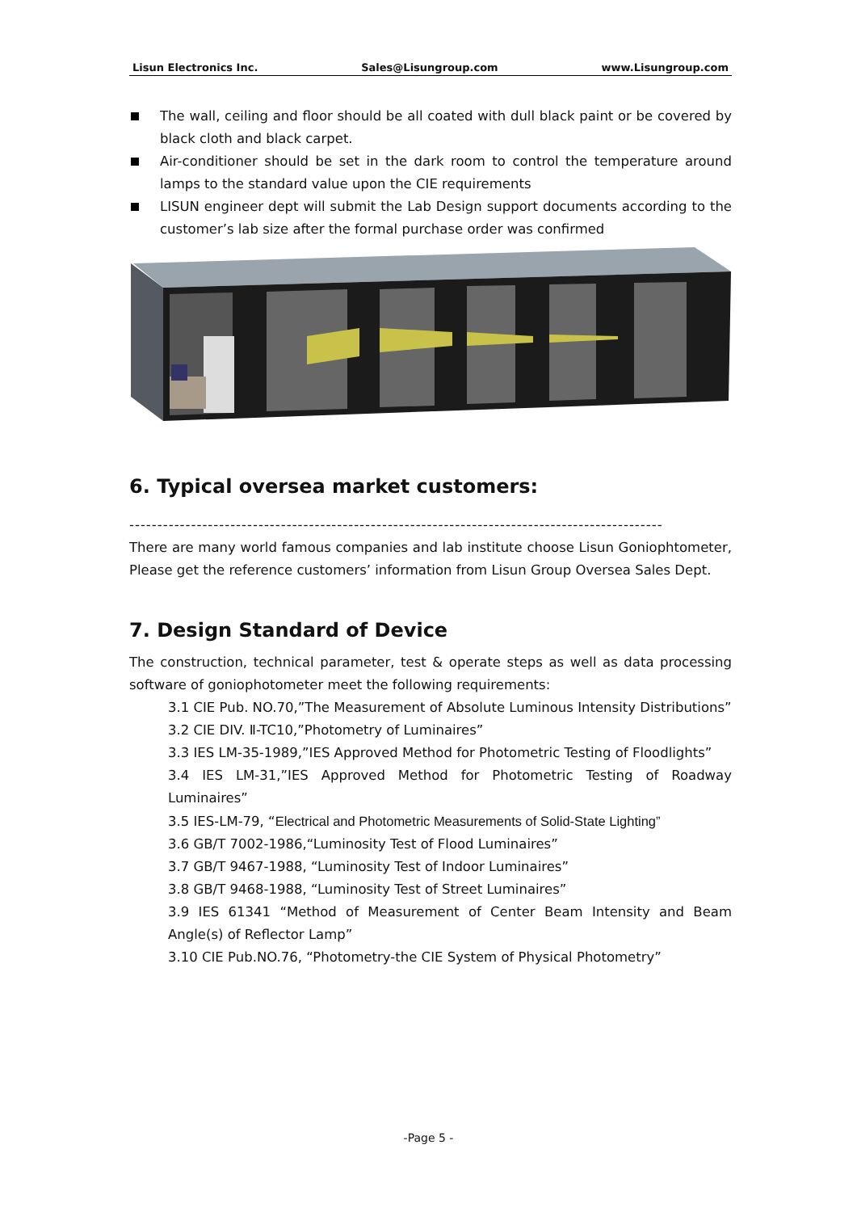Lisun Electronics Inc. Sales@Lisungroup.com www.Lisungroup.com
The wall, ceiling and floor should be all coated with dull black paint or be covered by black cloth and black carpet.
Air-conditioner should be set in the dark room to control the temperature around lamps to the standard value upon the CIE requirements
LISUN engineer dept will submit the Lab Design support documents according to the customer’s lab size after the formal purchase order was confirmed
6. Typical oversea market customers:
-----------------------------------------------------------------------------------------------
There are many world famous companies and lab institute choose Lisun Goniophtometer, Please get the reference customers’ information from Lisun Group Oversea Sales Dept.
7. Design Standard of Device
The construction, technical parameter, test & operate steps as well as data processing software of goniophotometer meet the following requirements:
3.1 CIE Pub. NO.70,”The Measurement of Absolute Luminous Intensity Distributions”
3.2 CIE DIV. Ⅱ-TC10,”Photometry of Luminaires”
3.3 IES LM-35-1989,”IES Approved Method for Photometric Testing of Floodlights”
3.4 IES LM-31,”IES Approved Method for Photometric Testing of Roadway Luminaires”
3.5 IES-LM-79, “Electrical and Photometric Measurements of Solid-State Lighting”
3.6 GB/T 7002-1986,“Luminosity Test of Flood Luminaires”
3.7 GB/T 9467-1988, “Luminosity Test of Indoor Luminaires”
3.8 GB/T 9468-1988, “Luminosity Test of Street Luminaires”
3.9 IES 61341 “Method of Measurement of Center Beam Intensity and Beam Angle(s) of Reflector Lamp”
3.10 CIE Pub.NO.76, “Photometry-the CIE System of Physical Photometry”
-Page 5 -